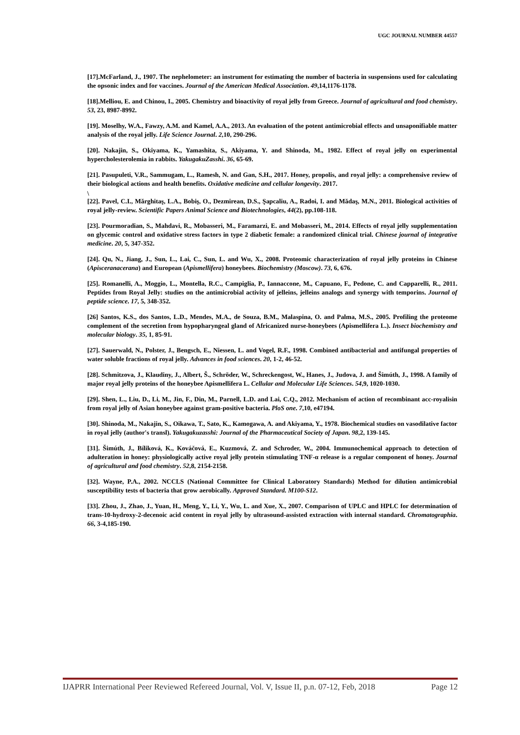UGC JOURNAL NUMBER 44557
[17].McFarland, J., 1907. The nephelometer: an instrument for estimating the number of bacteria in suspensions used for calculating the opsonic index and for vaccines. Journal of the American Medical Association. 49,14,1176-1178.
[18].Melliou, E. and Chinou, I., 2005. Chemistry and bioactivity of royal jelly from Greece. Journal of agricultural and food chemistry. 53, 23, 8987-8992.
[19]. Moselhy, W.A., Fawzy, A.M. and Kamel, A.A., 2013. An evaluation of the potent antimicrobial effects and unsaponifiable matter analysis of the royal jelly. Life Science Journal. 2,10, 290-296.
[20]. Nakajin, S., Okiyama, K., Yamashita, S., Akiyama, Y. and Shinoda, M., 1982. Effect of royal jelly on experimental hypercholesterolemia in rabbits. YakugakuZasshi. 36, 65-69.
[21]. Pasupuleti, V.R., Sammugam, L., Ramesh, N. and Gan, S.H., 2017. Honey, propolis, and royal jelly: a comprehensive review of their biological actions and health benefits. Oxidative medicine and cellular longevity. 2017.
\
[22]. Pavel, C.I., Mărghitaş, L.A., Bobiş, O., Dezmirean, D.S., Şapcaliu, A., Radoi, I. and Mădaş, M.N., 2011. Biological activities of royal jelly-review. Scientific Papers Animal Science and Biotechnologies, 44(2), pp.108-118.
[23]. Pourmoradian, S., Mahdavi, R., Mobasseri, M., Faramarzi, E. and Mobasseri, M., 2014. Effects of royal jelly supplementation on glycemic control and oxidative stress factors in type 2 diabetic female: a randomized clinical trial. Chinese journal of integrative medicine. 20, 5, 347-352.
[24]. Qu, N., Jiang, J., Sun, L., Lai, C., Sun, L. and Wu, X., 2008. Proteomic characterization of royal jelly proteins in Chinese (Apisceranacerana) and European (Apismellifera) honeybees. Biochemistry (Moscow). 73, 6, 676.
[25]. Romanelli, A., Moggio, L., Montella, R.C., Campiglia, P., Iannaccone, M., Capuano, F., Pedone, C. and Capparelli, R., 2011. Peptides from Royal Jelly: studies on the antimicrobial activity of jelleins, jelleins analogs and synergy with temporins. Journal of peptide science. 17, 5, 348-352.
[26] Santos, K.S., dos Santos, L.D., Mendes, M.A., de Souza, B.M., Malaspina, O. and Palma, M.S., 2005. Profiling the proteome complement of the secretion from hypopharyngeal gland of Africanized nurse-honeybees (Apismellifera L.). Insect biochemistry and molecular biology. 35, 1, 85-91.
[27]. Sauerwald, N., Polster, J., Bengsch, E., Niessen, L. and Vogel, R.F., 1998. Combined antibacterial and antifungal properties of water soluble fractions of royal jelly. Advances in food sciences. 20, 1-2, 46-52.
[28]. Schmitzova, J., Klaudiny, J., Albert, Š., Schröder, W., Schreckengost, W., Hanes, J., Judova, J. and Šimúth, J., 1998. A family of major royal jelly proteins of the honeybee Apismellifera L. Cellular and Molecular Life Sciences. 54,9, 1020-1030.
[29]. Shen, L., Liu, D., Li, M., Jin, F., Din, M., Parnell, L.D. and Lai, C.Q., 2012. Mechanism of action of recombinant acc-royalisin from royal jelly of Asian honeybee against gram-positive bacteria. PloS one. 7,10, e47194.
[30]. Shinoda, M., Nakajin, S., Oikawa, T., Sato, K., Kamogawa, A. and Akiyama, Y., 1978. Biochemical studies on vasodilative factor in royal jelly (author's transl). Yakugakuzasshi: Journal of the Pharmaceutical Society of Japan. 98,2, 139-145.
[31]. Šimúth, J., Bíliková, K., Kováčová, E., Kuzmová, Z. and Schroder, W., 2004. Immunochemical approach to detection of adulteration in honey: physiologically active royal jelly protein stimulating TNF-α release is a regular component of honey. Journal of agricultural and food chemistry. 52,8, 2154-2158.
[32]. Wayne, P.A., 2002. NCCLS (National Committee for Clinical Laboratory Standards) Method for dilution antimicrobial susceptibility tests of bacteria that grow aerobically. Approved Standard. M100-S12.
[33]. Zhou, J., Zhao, J., Yuan, H., Meng, Y., Li, Y., Wu, L. and Xue, X., 2007. Comparison of UPLC and HPLC for determination of trans-10-hydroxy-2-decenoic acid content in royal jelly by ultrasound-assisted extraction with internal standard. Chromatographia. 66, 3-4,185-190.
IJAPRR International Peer Reviewed Refereed Journal, Vol. V, Issue II, p.n. 07-12, Feb, 2018 Page 12